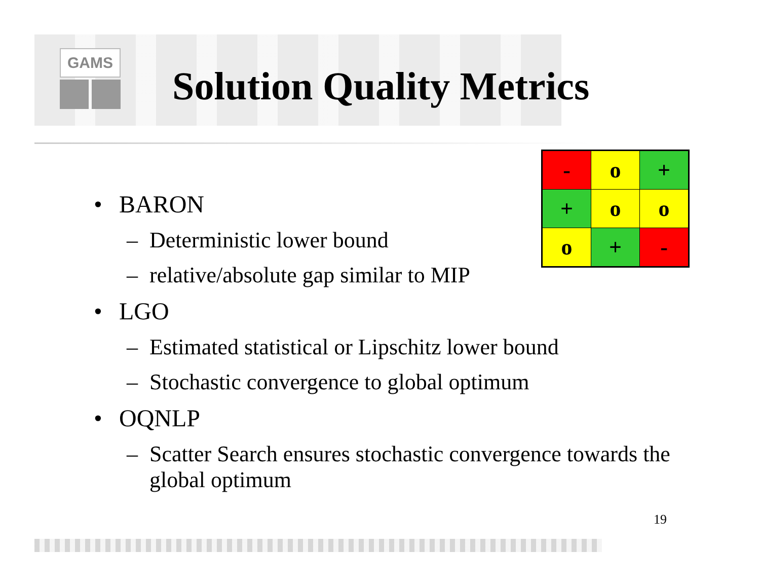GAMS
Solution Quality Metrics
| - | o | + |
| + | o | o |
| o | + | - |
• BARON
– Deterministic lower bound
– relative/absolute gap similar to MIP
• LGO
– Estimated statistical or Lipschitz lower bound
– Stochastic convergence to global optimum
• OQNLP
– Scatter Search ensures stochastic convergence towards the global optimum
19